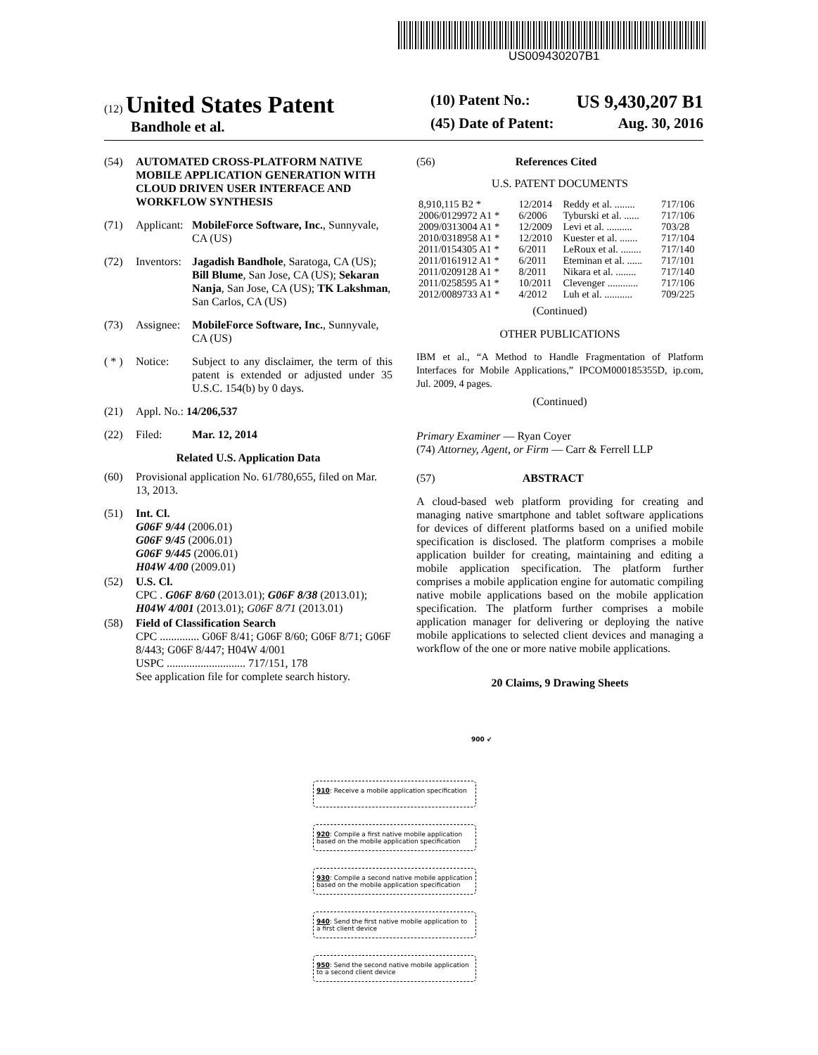US009430207B1
(12) United States Patent
Bandhole et al.
(10) Patent No.: US 9,430,207 B1
(45) Date of Patent: Aug. 30, 2016
(54) AUTOMATED CROSS-PLATFORM NATIVE MOBILE APPLICATION GENERATION WITH CLOUD DRIVEN USER INTERFACE AND WORKFLOW SYNTHESIS
(71) Applicant: MobileForce Software, Inc., Sunnyvale, CA (US)
(72) Inventors: Jagadish Bandhole, Saratoga, CA (US); Bill Blume, San Jose, CA (US); Sekaran Nanja, San Jose, CA (US); TK Lakshman, San Carlos, CA (US)
(73) Assignee: MobileForce Software, Inc., Sunnyvale, CA (US)
( * ) Notice: Subject to any disclaimer, the term of this patent is extended or adjusted under 35 U.S.C. 154(b) by 0 days.
(21) Appl. No.: 14/206,537
(22) Filed: Mar. 12, 2014
Related U.S. Application Data
(60) Provisional application No. 61/780,655, filed on Mar. 13, 2013.
(51) Int. Cl.
G06F 9/44 (2006.01)
G06F 9/45 (2006.01)
G06F 9/445 (2006.01)
H04W 4/00 (2009.01)
(52) U.S. Cl.
CPC . G06F 8/60 (2013.01); G06F 8/38 (2013.01); H04W 4/001 (2013.01); G06F 8/71 (2013.01)
(58) Field of Classification Search
CPC .............. G06F 8/41; G06F 8/60; G06F 8/71; G06F 8/443; G06F 8/447; H04W 4/001
USPC ............................ 717/151, 178
See application file for complete search history.
(56) References Cited
U.S. PATENT DOCUMENTS
| 8,910,115 B2 * | 12/2014 | Reddy et al. ........ | 717/106 |
| 2006/0129972 A1 * | 6/2006 | Tyburski et al. ...... | 717/106 |
| 2009/0313004 A1 * | 12/2009 | Levi et al. .......... | 703/28 |
| 2010/0318958 A1 * | 12/2010 | Kuester et al. ....... | 717/104 |
| 2011/0154305 A1 * | 6/2011 | LeRoux et al. ........ | 717/140 |
| 2011/0161912 A1 * | 6/2011 | Eteminan et al. ...... | 717/101 |
| 2011/0209128 A1 * | 8/2011 | Nikara et al. ........ | 717/140 |
| 2011/0258595 A1 * | 10/2011 | Clevenger ............ | 717/106 |
| 2012/0089733 A1 * | 4/2012 | Luh et al. ........... | 709/225 |
(Continued)
OTHER PUBLICATIONS
IBM et al., “A Method to Handle Fragmentation of Platform Interfaces for Mobile Applications,” IPCOM000185355D, ip.com, Jul. 2009, 4 pages.
(Continued)
Primary Examiner — Ryan Coyer
(74) Attorney, Agent, or Firm — Carr & Ferrell LLP
(57) ABSTRACT
A cloud-based web platform providing for creating and managing native smartphone and tablet software applications for devices of different platforms based on a unified mobile specification is disclosed. The platform comprises a mobile application builder for creating, maintaining and editing a mobile application specification. The platform further comprises a mobile application engine for automatic compiling native mobile applications based on the mobile application specification. The platform further comprises a mobile application manager for delivering or deploying the native mobile applications to selected client devices and managing a workflow of the one or more native mobile applications.
20 Claims, 9 Drawing Sheets
900 ↙
910: Receive a mobile application specification
920: Compile a first native mobile application based on the mobile application specification
930: Compile a second native mobile application based on the mobile application specification
940: Send the first native mobile application to a first client device
950: Send the second native mobile application to a second client device